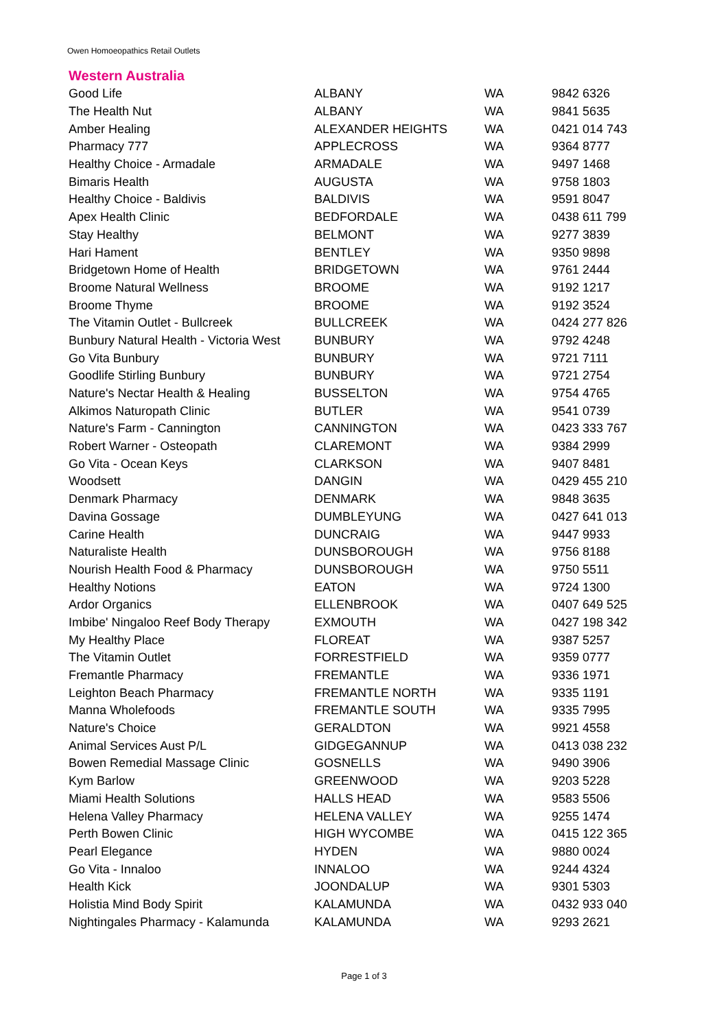Owen Homoeopathics Retail Outlets
Western Australia
| Good Life | ALBANY | WA | 9842 6326 |
| The Health Nut | ALBANY | WA | 9841 5635 |
| Amber Healing | ALEXANDER HEIGHTS | WA | 0421 014 743 |
| Pharmacy 777 | APPLECROSS | WA | 9364 8777 |
| Healthy Choice - Armadale | ARMADALE | WA | 9497 1468 |
| Bimaris Health | AUGUSTA | WA | 9758 1803 |
| Healthy Choice - Baldivis | BALDIVIS | WA | 9591 8047 |
| Apex Health Clinic | BEDFORDALE | WA | 0438 611 799 |
| Stay Healthy | BELMONT | WA | 9277 3839 |
| Hari Hament | BENTLEY | WA | 9350 9898 |
| Bridgetown Home of Health | BRIDGETOWN | WA | 9761 2444 |
| Broome Natural Wellness | BROOME | WA | 9192 1217 |
| Broome Thyme | BROOME | WA | 9192 3524 |
| The Vitamin Outlet - Bullcreek | BULLCREEK | WA | 0424 277 826 |
| Bunbury Natural Health - Victoria West | BUNBURY | WA | 9792 4248 |
| Go Vita Bunbury | BUNBURY | WA | 9721 7111 |
| Goodlife Stirling Bunbury | BUNBURY | WA | 9721 2754 |
| Nature's Nectar Health & Healing | BUSSELTON | WA | 9754 4765 |
| Alkimos Naturopath Clinic | BUTLER | WA | 9541 0739 |
| Nature's Farm - Cannington | CANNINGTON | WA | 0423 333 767 |
| Robert Warner - Osteopath | CLAREMONT | WA | 9384 2999 |
| Go Vita - Ocean Keys | CLARKSON | WA | 9407 8481 |
| Woodsett | DANGIN | WA | 0429 455 210 |
| Denmark Pharmacy | DENMARK | WA | 9848 3635 |
| Davina Gossage | DUMBLEYUNG | WA | 0427 641 013 |
| Carine Health | DUNCRAIG | WA | 9447 9933 |
| Naturaliste Health | DUNSBOROUGH | WA | 9756 8188 |
| Nourish Health Food & Pharmacy | DUNSBOROUGH | WA | 9750 5511 |
| Healthy Notions | EATON | WA | 9724 1300 |
| Ardor Organics | ELLENBROOK | WA | 0407 649 525 |
| Imbibe' Ningaloo Reef Body Therapy | EXMOUTH | WA | 0427 198 342 |
| My Healthy Place | FLOREAT | WA | 9387 5257 |
| The Vitamin Outlet | FORRESTFIELD | WA | 9359 0777 |
| Fremantle Pharmacy | FREMANTLE | WA | 9336 1971 |
| Leighton Beach Pharmacy | FREMANTLE NORTH | WA | 9335 1191 |
| Manna Wholefoods | FREMANTLE SOUTH | WA | 9335 7995 |
| Nature's Choice | GERALDTON | WA | 9921 4558 |
| Animal Services Aust P/L | GIDGEGANNUP | WA | 0413 038 232 |
| Bowen Remedial Massage Clinic | GOSNELLS | WA | 9490 3906 |
| Kym Barlow | GREENWOOD | WA | 9203 5228 |
| Miami Health Solutions | HALLS HEAD | WA | 9583 5506 |
| Helena Valley Pharmacy | HELENA VALLEY | WA | 9255 1474 |
| Perth Bowen Clinic | HIGH WYCOMBE | WA | 0415 122 365 |
| Pearl Elegance | HYDEN | WA | 9880 0024 |
| Go Vita - Innaloo | INNALOO | WA | 9244 4324 |
| Health Kick | JOONDALUP | WA | 9301 5303 |
| Holistia Mind Body Spirit | KALAMUNDA | WA | 0432 933 040 |
| Nightingales Pharmacy - Kalamunda | KALAMUNDA | WA | 9293 2621 |
Page 1 of 3